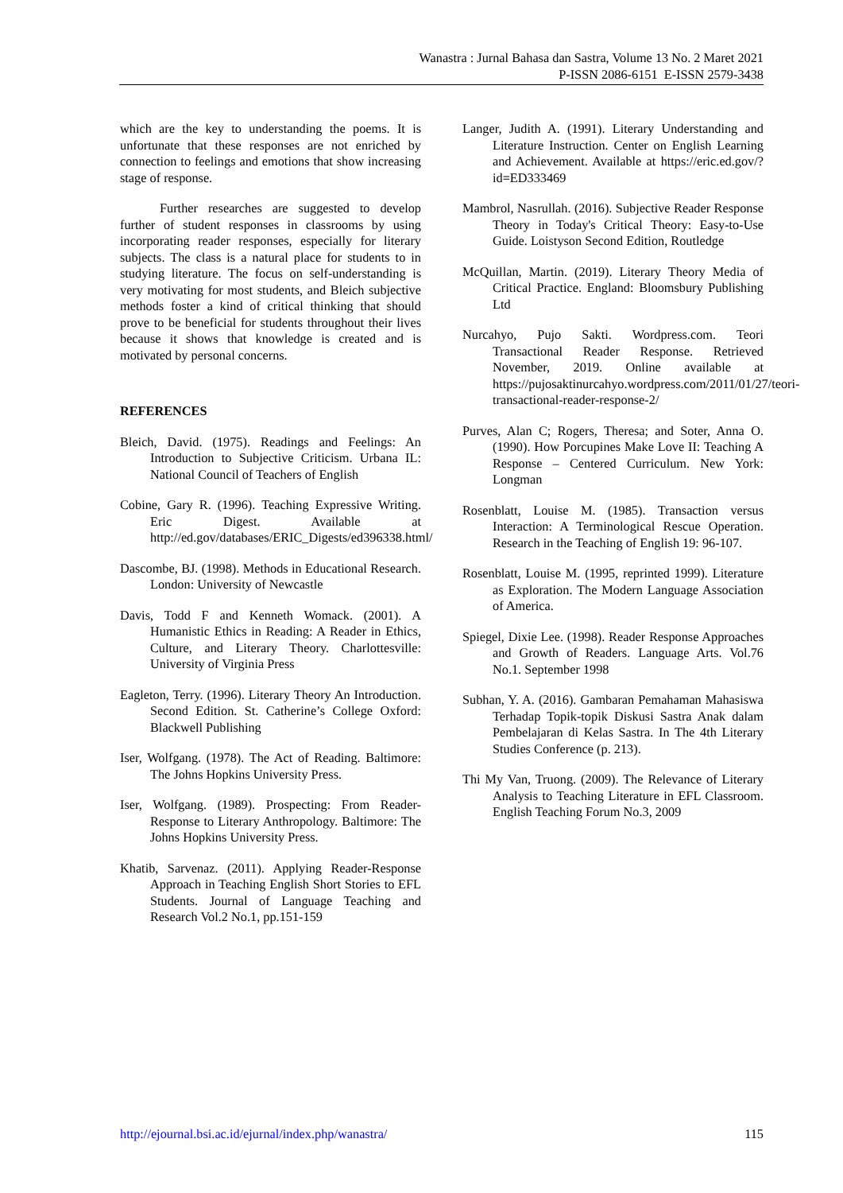Wanastra : Jurnal Bahasa dan Sastra, Volume 13 No. 2 Maret 2021
P-ISSN 2086-6151 E-ISSN 2579-3438
which are the key to understanding the poems. It is unfortunate that these responses are not enriched by connection to feelings and emotions that show increasing stage of response.
Further researches are suggested to develop further of student responses in classrooms by using incorporating reader responses, especially for literary subjects. The class is a natural place for students to in studying literature. The focus on self-understanding is very motivating for most students, and Bleich subjective methods foster a kind of critical thinking that should prove to be beneficial for students throughout their lives because it shows that knowledge is created and is motivated by personal concerns.
REFERENCES
Bleich, David. (1975). Readings and Feelings: An Introduction to Subjective Criticism. Urbana IL: National Council of Teachers of English
Cobine, Gary R. (1996). Teaching Expressive Writing. Eric Digest. Available at http://ed.gov/databases/ERIC_Digests/ed396338.html/
Dascombe, BJ. (1998). Methods in Educational Research. London: University of Newcastle
Davis, Todd F and Kenneth Womack. (2001). A Humanistic Ethics in Reading: A Reader in Ethics, Culture, and Literary Theory. Charlottesville: University of Virginia Press
Eagleton, Terry. (1996). Literary Theory An Introduction. Second Edition. St. Catherine’s College Oxford: Blackwell Publishing
Iser, Wolfgang. (1978). The Act of Reading. Baltimore: The Johns Hopkins University Press.
Iser, Wolfgang. (1989). Prospecting: From Reader-Response to Literary Anthropology. Baltimore: The Johns Hopkins University Press.
Khatib, Sarvenaz. (2011). Applying Reader-Response Approach in Teaching English Short Stories to EFL Students. Journal of Language Teaching and Research Vol.2 No.1, pp.151-159
Langer, Judith A. (1991). Literary Understanding and Literature Instruction. Center on English Learning and Achievement. Available at https://eric.ed.gov/?id=ED333469
Mambrol, Nasrullah. (2016). Subjective Reader Response Theory in Today's Critical Theory: Easy-to-Use Guide. Loistyson Second Edition, Routledge
McQuillan, Martin. (2019). Literary Theory Media of Critical Practice. England: Bloomsbury Publishing Ltd
Nurcahyo, Pujo Sakti. Wordpress.com. Teori Transactional Reader Response. Retrieved November, 2019. Online available at https://pujosaktinurcahyo.wordpress.com/2011/01/27/teori-transactional-reader-response-2/
Purves, Alan C; Rogers, Theresa; and Soter, Anna O. (1990). How Porcupines Make Love II: Teaching A Response – Centered Curriculum. New York: Longman
Rosenblatt, Louise M. (1985). Transaction versus Interaction: A Terminological Rescue Operation. Research in the Teaching of English 19: 96-107.
Rosenblatt, Louise M. (1995, reprinted 1999). Literature as Exploration. The Modern Language Association of America.
Spiegel, Dixie Lee. (1998). Reader Response Approaches and Growth of Readers. Language Arts. Vol.76 No.1. September 1998
Subhan, Y. A. (2016). Gambaran Pemahaman Mahasiswa Terhadap Topik-topik Diskusi Sastra Anak dalam Pembelajaran di Kelas Sastra. In The 4th Literary Studies Conference (p. 213).
Thi My Van, Truong. (2009). The Relevance of Literary Analysis to Teaching Literature in EFL Classroom. English Teaching Forum No.3, 2009
http://ejournal.bsi.ac.id/ejurnal/index.php/wanastra/ 115